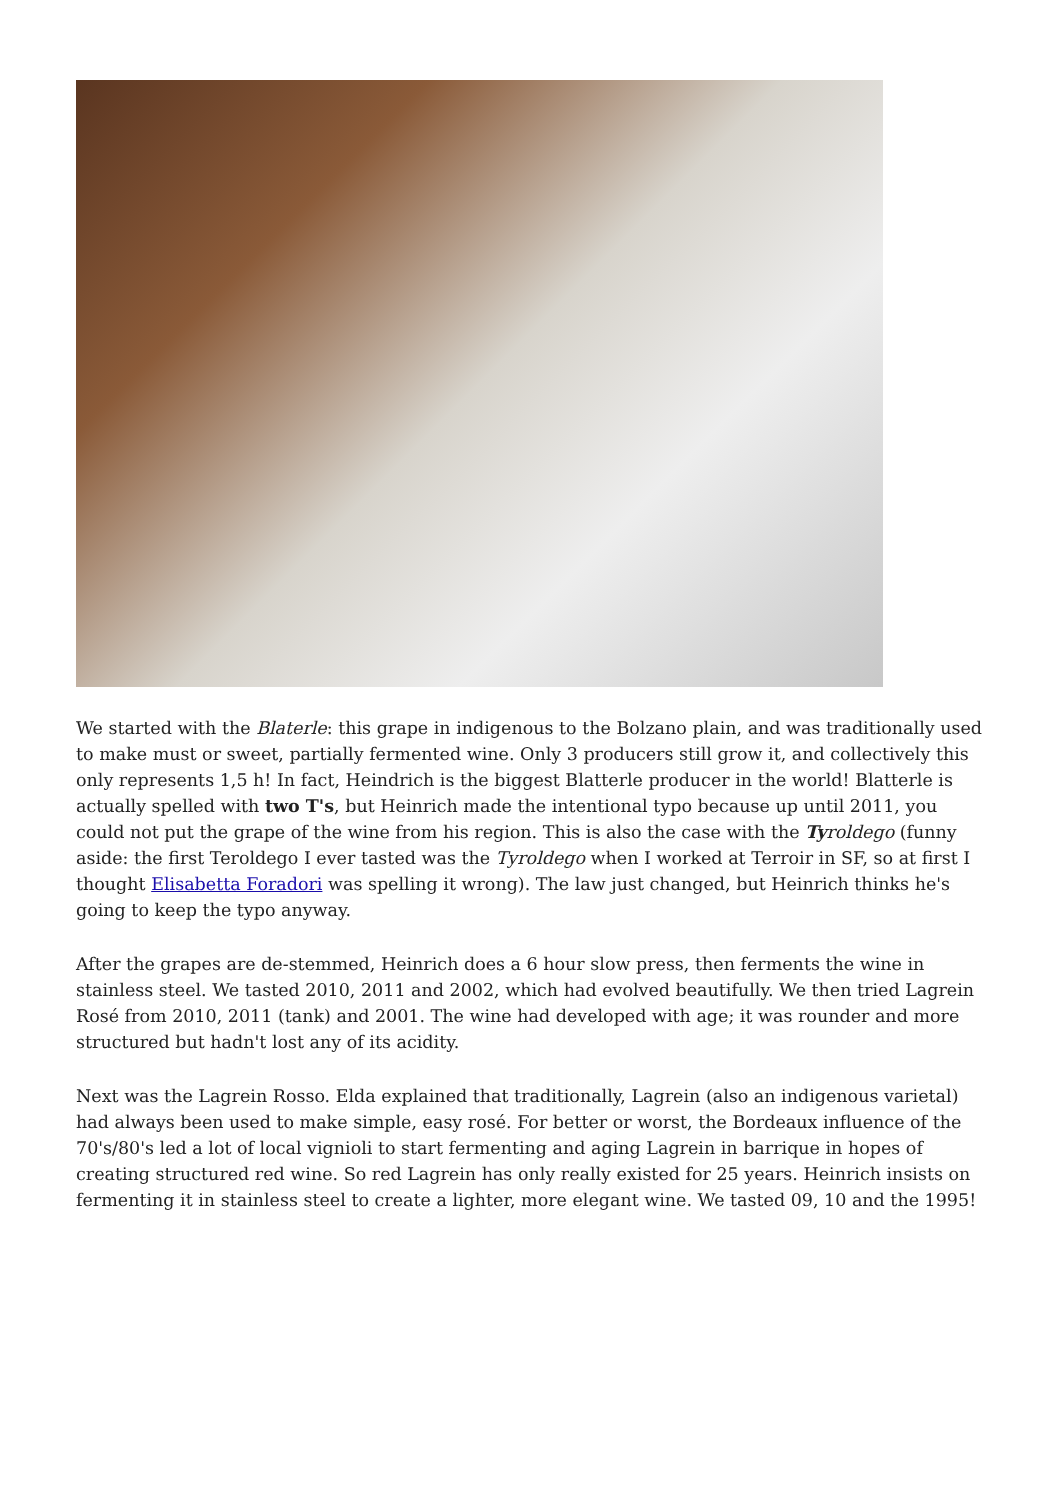We started with the Blaterle: this grape in indigenous to the Bolzano plain, and was traditionally used to make must or sweet, partially fermented wine. Only 3 producers still grow it, and collectively this only represents 1,5 h! In fact, Heindrich is the biggest Blatterle producer in the world! Blatterle is actually spelled with two T's, but Heinrich made the intentional typo because up until 2011, you could not put the grape of the wine from his region. This is also the case with the Tyroldego (funny aside: the first Teroldego I ever tasted was the Tyroldego when I worked at Terroir in SF, so at first I thought Elisabetta Foradori was spelling it wrong). The law just changed, but Heinrich thinks he's going to keep the typo anyway.
After the grapes are de-stemmed, Heinrich does a 6 hour slow press, then ferments the wine in stainless steel. We tasted 2010, 2011 and 2002, which had evolved beautifully. We then tried Lagrein Rosé from 2010, 2011 (tank) and 2001. The wine had developed with age; it was rounder and more structured but hadn't lost any of its acidity.
Next was the Lagrein Rosso. Elda explained that traditionally, Lagrein (also an indigenous varietal) had always been used to make simple, easy rosé. For better or worst, the Bordeaux influence of the 70's/80's led a lot of local vignioli to start fermenting and aging Lagrein in barrique in hopes of creating structured red wine. So red Lagrein has only really existed for 25 years. Heinrich insists on fermenting it in stainless steel to create a lighter, more elegant wine. We tasted 09, 10 and the 1995!